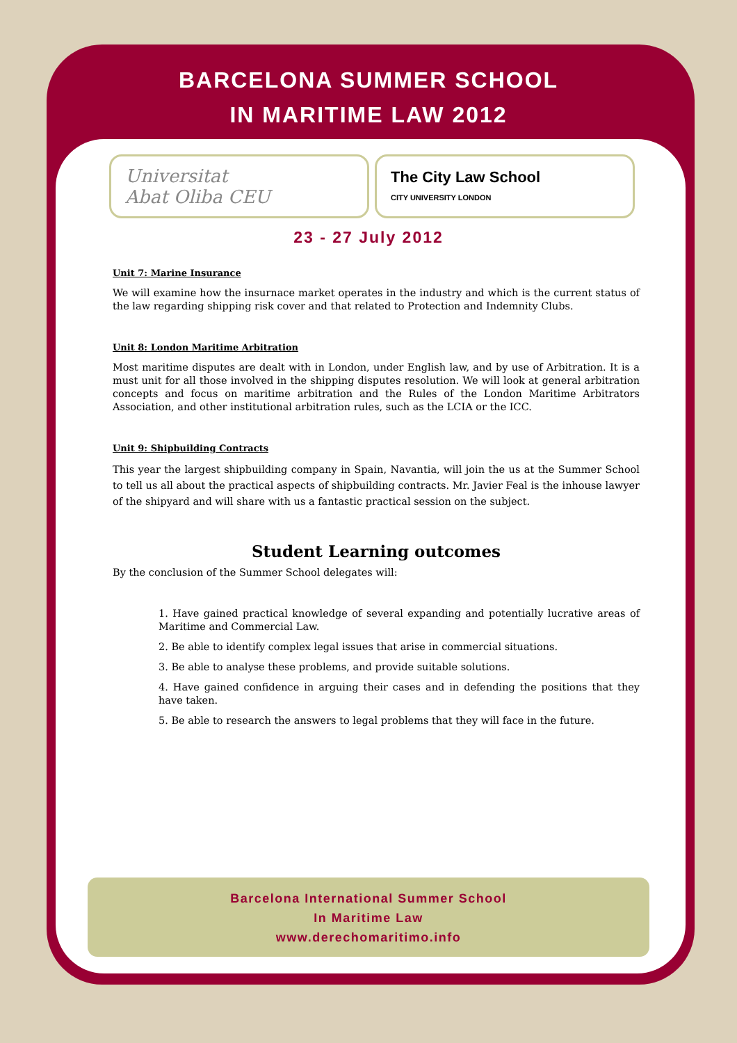BARCELONA SUMMER SCHOOL
IN MARITIME LAW 2012
Universitat
Abat Oliba CEU
The City Law School
CITY UNIVERSITY LONDON
23 - 27 July 2012
Unit 7: Marine Insurance
We will examine how the insurnace market operates in the industry and which is the current status of the law regarding shipping risk cover and that related to Protection and Indemnity Clubs.
Unit 8: London Maritime Arbitration
Most maritime disputes are dealt with in London, under English law, and by use of Arbitration. It is a must unit for all those involved in the shipping disputes resolution. We will look at general arbitration concepts and focus on maritime arbitration and the Rules of the London Maritime Arbitrators Association, and other institutional arbitration rules, such as the LCIA or the ICC.
Unit 9: Shipbuilding Contracts
This year the largest shipbuilding company in Spain, Navantia, will join the us at the Summer School to tell us all about the practical aspects of shipbuilding contracts. Mr. Javier Feal is the inhouse lawyer of the shipyard and will share with us a fantastic practical session on the subject.
Student Learning outcomes
By the conclusion of the Summer School delegates will:
1. Have gained practical knowledge of several expanding and potentially lucrative areas of Maritime and Commercial Law.
2. Be able to identify complex legal issues that arise in commercial situations.
3. Be able to analyse these problems, and provide suitable solutions.
4. Have gained confidence in arguing their cases and in defending the positions that they have taken.
5. Be able to research the answers to legal problems that they will face in the future.
Barcelona International Summer School
In Maritime Law
www.derechomaritimo.info